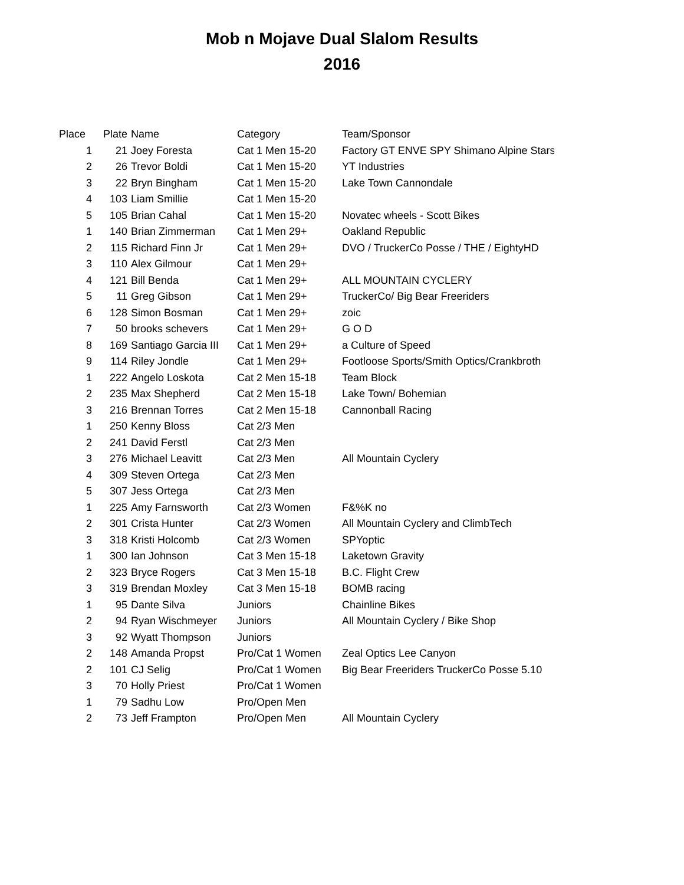Mob n Mojave Dual Slalom Results
2016
| Place | Plate | Name | Category | Team/Sponsor |
| --- | --- | --- | --- | --- |
| 1 | 21 | Joey Foresta | Cat 1 Men 15-20 | Factory GT ENVE SPY Shimano Alpine Stars |
| 2 | 26 | Trevor Boldi | Cat 1 Men 15-20 | YT Industries |
| 3 | 22 | Bryn Bingham | Cat 1 Men 15-20 | Lake Town Cannondale |
| 4 | 103 | Liam Smillie | Cat 1 Men 15-20 | |
| 5 | 105 | Brian Cahal | Cat 1 Men 15-20 | Novatec wheels - Scott Bikes |
| 1 | 140 | Brian Zimmerman | Cat 1 Men 29+ | Oakland Republic |
| 2 | 115 | Richard Finn Jr | Cat 1 Men 29+ | DVO / TruckerCo Posse / THE / EightyHD |
| 3 | 110 | Alex Gilmour | Cat 1 Men 29+ | |
| 4 | 121 | Bill Benda | Cat 1 Men 29+ | ALL MOUNTAIN CYCLERY |
| 5 | 11 | Greg Gibson | Cat 1 Men 29+ | TruckerCo/ Big Bear Freeriders |
| 6 | 128 | Simon Bosman | Cat 1 Men 29+ | zoic |
| 7 | 50 | brooks schevers | Cat 1 Men 29+ | G O D |
| 8 | 169 | Santiago Garcia III | Cat 1 Men 29+ | a Culture of Speed |
| 9 | 114 | Riley Jondle | Cat 1 Men 29+ | Footloose Sports/Smith Optics/Crankbroth |
| 1 | 222 | Angelo Loskota | Cat 2 Men 15-18 | Team Block |
| 2 | 235 | Max Shepherd | Cat 2 Men 15-18 | Lake Town/ Bohemian |
| 3 | 216 | Brennan Torres | Cat 2 Men 15-18 | Cannonball Racing |
| 1 | 250 | Kenny Bloss | Cat 2/3 Men | |
| 2 | 241 | David Ferstl | Cat 2/3 Men | |
| 3 | 276 | Michael Leavitt | Cat 2/3 Men | All Mountain Cyclery |
| 4 | 309 | Steven Ortega | Cat 2/3 Men | |
| 5 | 307 | Jess Ortega | Cat 2/3 Men | |
| 1 | 225 | Amy Farnsworth | Cat 2/3 Women | F&%K no |
| 2 | 301 | Crista Hunter | Cat 2/3 Women | All Mountain Cyclery and ClimbTech |
| 3 | 318 | Kristi Holcomb | Cat 2/3 Women | SPYoptic |
| 1 | 300 | Ian Johnson | Cat 3 Men 15-18 | Laketown Gravity |
| 2 | 323 | Bryce Rogers | Cat 3 Men 15-18 | B.C. Flight Crew |
| 3 | 319 | Brendan Moxley | Cat 3 Men 15-18 | BOMB racing |
| 1 | 95 | Dante Silva | Juniors | Chainline Bikes |
| 2 | 94 | Ryan Wischmeyer | Juniors | All Mountain Cyclery / Bike Shop |
| 3 | 92 | Wyatt Thompson | Juniors | |
| 2 | 148 | Amanda Propst | Pro/Cat 1 Women | Zeal Optics Lee Canyon |
| 2 | 101 | CJ Selig | Pro/Cat 1 Women | Big Bear Freeriders TruckerCo Posse 5.10 |
| 3 | 70 | Holly Priest | Pro/Cat 1 Women | |
| 1 | 79 | Sadhu Low | Pro/Open Men | |
| 2 | 73 | Jeff Frampton | Pro/Open Men | All Mountain Cyclery |